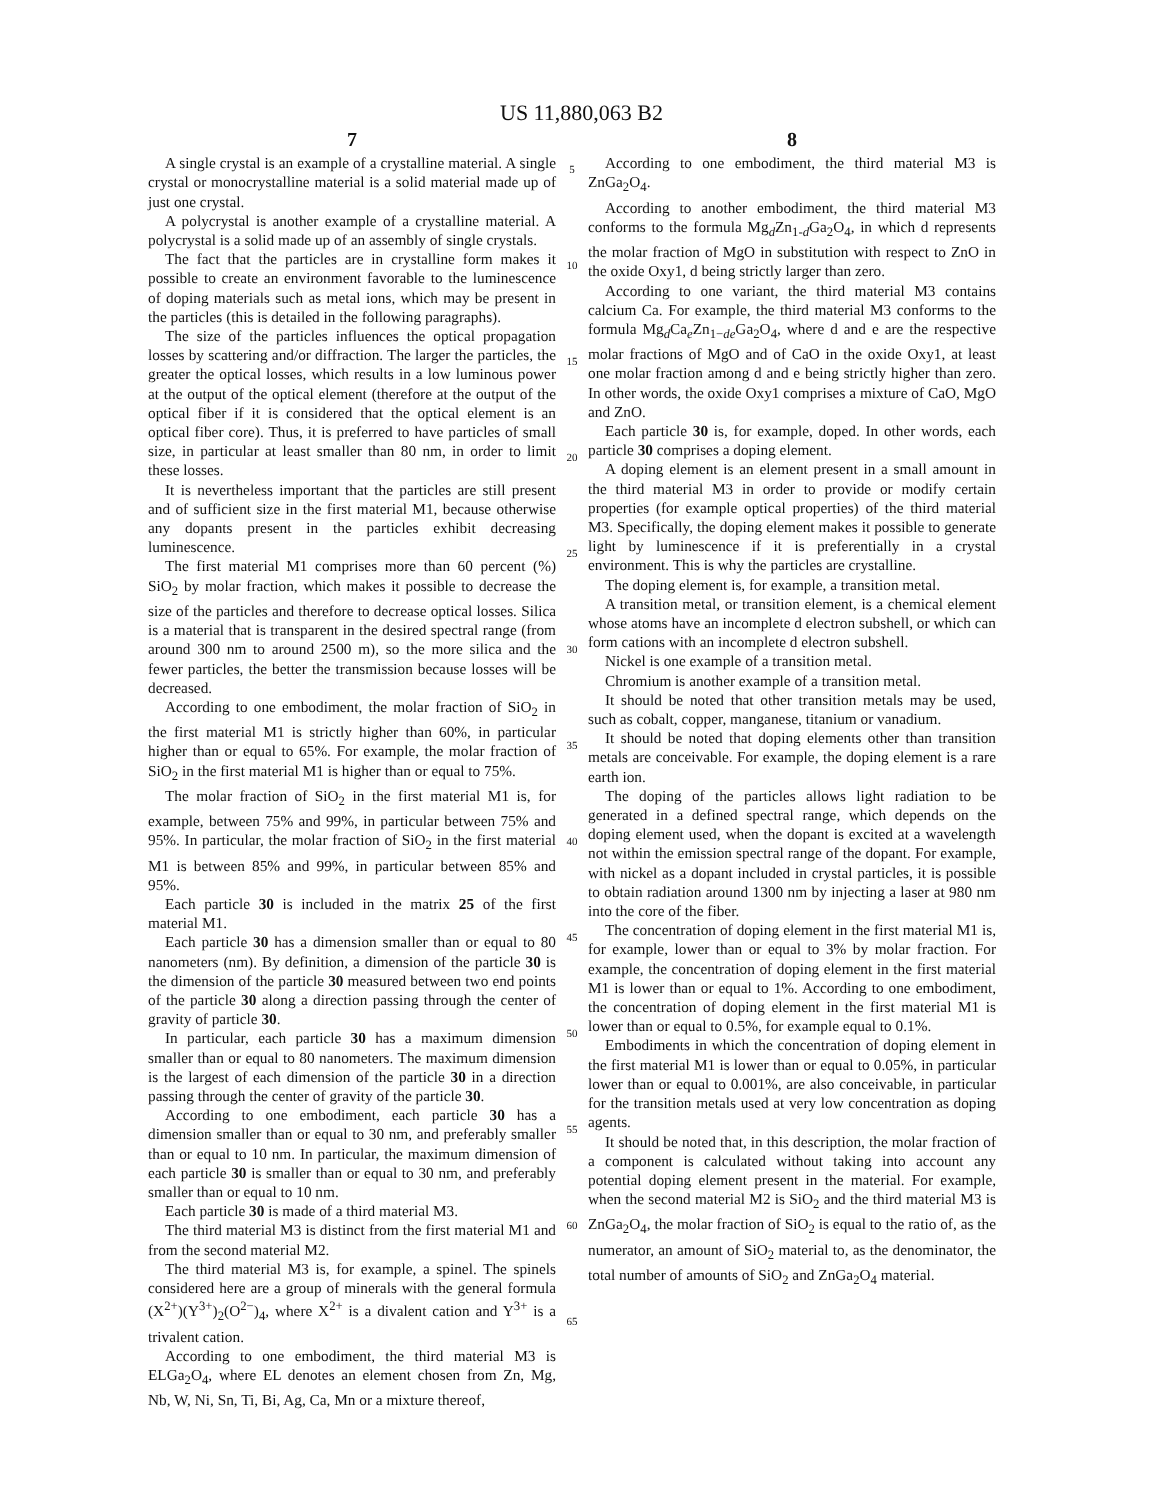US 11,880,063 B2
7
A single crystal is an example of a crystalline material. A single crystal or monocrystalline material is a solid material made up of just one crystal.
A polycrystal is another example of a crystalline material. A polycrystal is a solid made up of an assembly of single crystals.
The fact that the particles are in crystalline form makes it possible to create an environment favorable to the luminescence of doping materials such as metal ions, which may be present in the particles (this is detailed in the following paragraphs).
The size of the particles influences the optical propagation losses by scattering and/or diffraction. The larger the particles, the greater the optical losses, which results in a low luminous power at the output of the optical element (therefore at the output of the optical fiber if it is considered that the optical element is an optical fiber core). Thus, it is preferred to have particles of small size, in particular at least smaller than 80 nm, in order to limit these losses.
It is nevertheless important that the particles are still present and of sufficient size in the first material M1, because otherwise any dopants present in the particles exhibit decreasing luminescence.
The first material M1 comprises more than 60 percent (%) SiO<sub>2</sub> by molar fraction, which makes it possible to decrease the size of the particles and therefore to decrease optical losses. Silica is a material that is transparent in the desired spectral range (from around 300 nm to around 2500 m), so the more silica and the fewer particles, the better the transmission because losses will be decreased.
According to one embodiment, the molar fraction of SiO<sub>2</sub> in the first material M1 is strictly higher than 60%, in particular higher than or equal to 65%. For example, the molar fraction of SiO<sub>2</sub> in the first material M1 is higher than or equal to 75%.
The molar fraction of SiO<sub>2</sub> in the first material M1 is, for example, between 75% and 99%, in particular between 75% and 95%. In particular, the molar fraction of SiO<sub>2</sub> in the first material M1 is between 85% and 99%, in particular between 85% and 95%.
Each particle 30 is included in the matrix 25 of the first material M1.
Each particle 30 has a dimension smaller than or equal to 80 nanometers (nm). By definition, a dimension of the particle 30 is the dimension of the particle 30 measured between two end points of the particle 30 along a direction passing through the center of gravity of particle 30.
In particular, each particle 30 has a maximum dimension smaller than or equal to 80 nanometers. The maximum dimension is the largest of each dimension of the particle 30 in a direction passing through the center of gravity of the particle 30.
According to one embodiment, each particle 30 has a dimension smaller than or equal to 30 nm, and preferably smaller than or equal to 10 nm. In particular, the maximum dimension of each particle 30 is smaller than or equal to 30 nm, and preferably smaller than or equal to 10 nm.
Each particle 30 is made of a third material M3.
The third material M3 is distinct from the first material M1 and from the second material M2.
The third material M3 is, for example, a spinel. The spinels considered here are a group of minerals with the general formula (X<sup>2+</sup>)(Y<sup>3+</sup>)<sub>2</sub>(O<sup>2−</sup>)<sub>4</sub>, where X<sup>2+</sup> is a divalent cation and Y<sup>3+</sup> is a trivalent cation.
According to one embodiment, the third material M3 is ELGa<sub>2</sub>O<sub>4</sub>, where EL denotes an element chosen from Zn, Mg, Nb, W, Ni, Sn, Ti, Bi, Ag, Ca, Mn or a mixture thereof,
5
10
15
20
25
30
35
40
45
50
55
60
65
8
According to one embodiment, the third material M3 is ZnGa<sub>2</sub>O<sub>4</sub>.
According to another embodiment, the third material M3 conforms to the formula Mg<sub>d</sub>Zn<sub>1-d</sub>Ga<sub>2</sub>O<sub>4</sub>, in which d represents the molar fraction of MgO in substitution with respect to ZnO in the oxide Oxy1, d being strictly larger than zero.
According to one variant, the third material M3 contains calcium Ca. For example, the third material M3 conforms to the formula Mg<sub>d</sub>Ca<sub>e</sub>Zn<sub>1−de</sub>Ga<sub>2</sub>O<sub>4</sub>, where d and e are the respective molar fractions of MgO and of CaO in the oxide Oxy1, at least one molar fraction among d and e being strictly higher than zero. In other words, the oxide Oxy1 comprises a mixture of CaO, MgO and ZnO.
Each particle 30 is, for example, doped. In other words, each particle 30 comprises a doping element.
A doping element is an element present in a small amount in the third material M3 in order to provide or modify certain properties (for example optical properties) of the third material M3. Specifically, the doping element makes it possible to generate light by luminescence if it is preferentially in a crystal environment. This is why the particles are crystalline.
The doping element is, for example, a transition metal.
A transition metal, or transition element, is a chemical element whose atoms have an incomplete d electron subshell, or which can form cations with an incomplete d electron subshell.
Nickel is one example of a transition metal.
Chromium is another example of a transition metal.
It should be noted that other transition metals may be used, such as cobalt, copper, manganese, titanium or vanadium.
It should be noted that doping elements other than transition metals are conceivable. For example, the doping element is a rare earth ion.
The doping of the particles allows light radiation to be generated in a defined spectral range, which depends on the doping element used, when the dopant is excited at a wavelength not within the emission spectral range of the dopant. For example, with nickel as a dopant included in crystal particles, it is possible to obtain radiation around 1300 nm by injecting a laser at 980 nm into the core of the fiber.
The concentration of doping element in the first material M1 is, for example, lower than or equal to 3% by molar fraction. For example, the concentration of doping element in the first material M1 is lower than or equal to 1%. According to one embodiment, the concentration of doping element in the first material M1 is lower than or equal to 0.5%, for example equal to 0.1%.
Embodiments in which the concentration of doping element in the first material M1 is lower than or equal to 0.05%, in particular lower than or equal to 0.001%, are also conceivable, in particular for the transition metals used at very low concentration as doping agents.
It should be noted that, in this description, the molar fraction of a component is calculated without taking into account any potential doping element present in the material. For example, when the second material M2 is SiO<sub>2</sub> and the third material M3 is ZnGa<sub>2</sub>O<sub>4</sub>, the molar fraction of SiO<sub>2</sub> is equal to the ratio of, as the numerator, an amount of SiO<sub>2</sub> material to, as the denominator, the total number of amounts of SiO<sub>2</sub> and ZnGa<sub>2</sub>O<sub>4</sub> material.